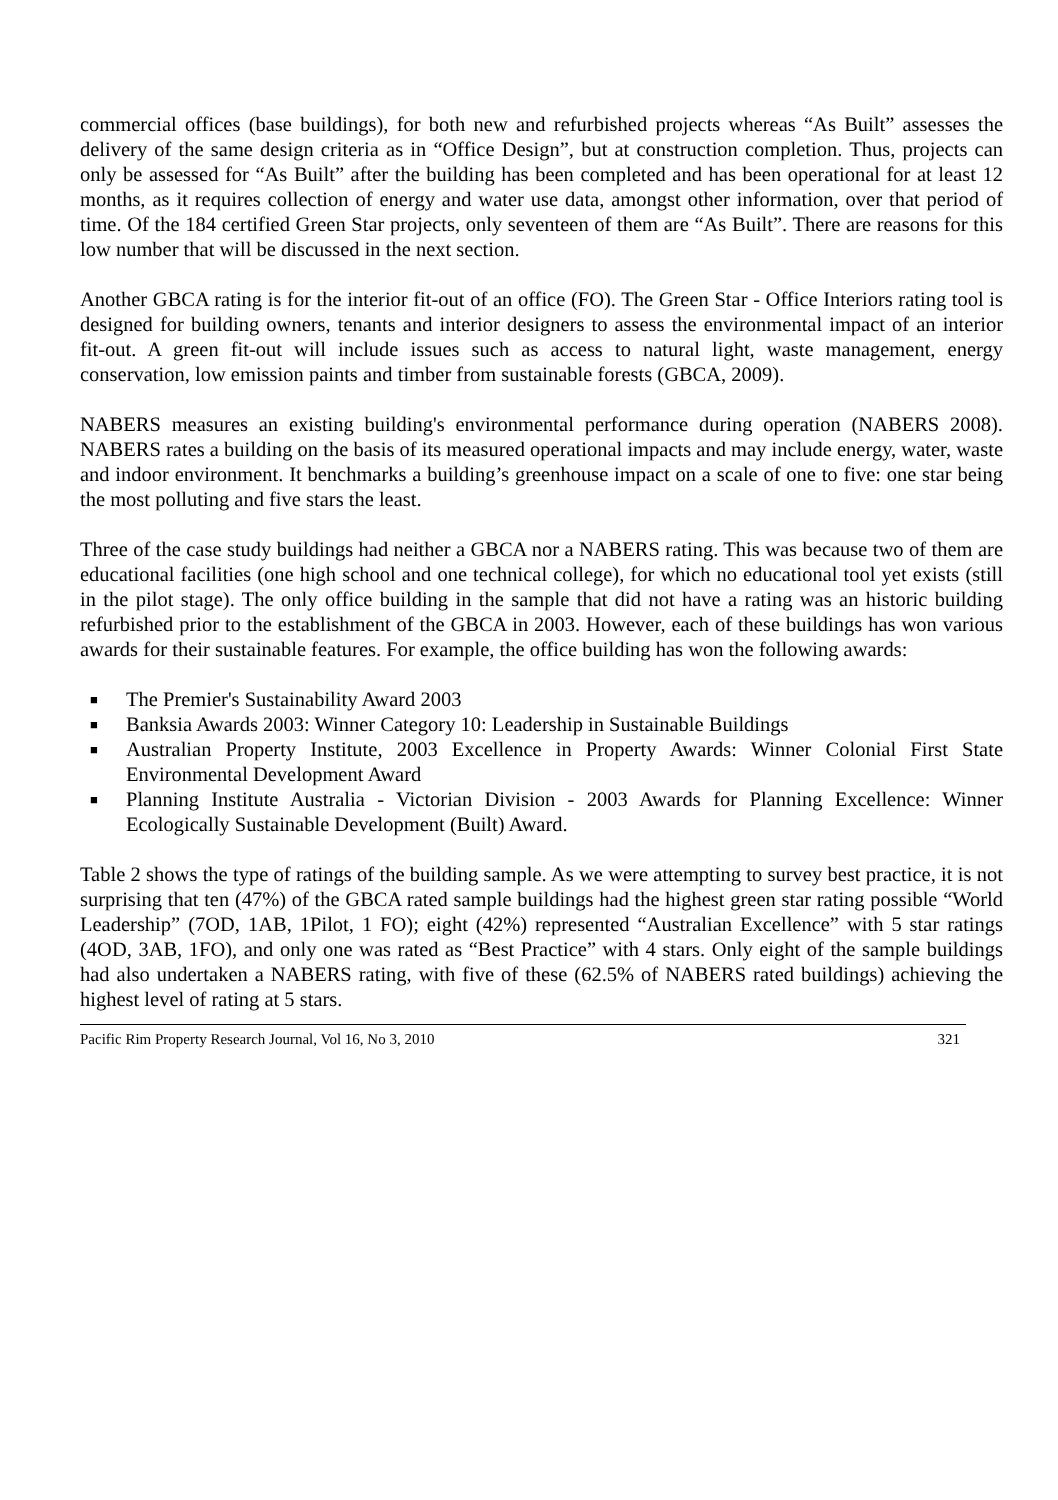commercial offices (base buildings), for both new and refurbished projects whereas “As Built” assesses the delivery of the same design criteria as in “Office Design”, but at construction completion. Thus, projects can only be assessed for “As Built” after the building has been completed and has been operational for at least 12 months, as it requires collection of energy and water use data, amongst other information, over that period of time. Of the 184 certified Green Star projects, only seventeen of them are “As Built”. There are reasons for this low number that will be discussed in the next section.
Another GBCA rating is for the interior fit-out of an office (FO). The Green Star - Office Interiors rating tool is designed for building owners, tenants and interior designers to assess the environmental impact of an interior fit-out. A green fit-out will include issues such as access to natural light, waste management, energy conservation, low emission paints and timber from sustainable forests (GBCA, 2009).
NABERS measures an existing building's environmental performance during operation (NABERS 2008). NABERS rates a building on the basis of its measured operational impacts and may include energy, water, waste and indoor environment. It benchmarks a building’s greenhouse impact on a scale of one to five: one star being the most polluting and five stars the least.
Three of the case study buildings had neither a GBCA nor a NABERS rating. This was because two of them are educational facilities (one high school and one technical college), for which no educational tool yet exists (still in the pilot stage). The only office building in the sample that did not have a rating was an historic building refurbished prior to the establishment of the GBCA in 2003. However, each of these buildings has won various awards for their sustainable features. For example, the office building has won the following awards:
■ The Premier's Sustainability Award 2003
■ Banksia Awards 2003: Winner Category 10: Leadership in Sustainable Buildings
■ Australian Property Institute, 2003 Excellence in Property Awards: Winner Colonial First State Environmental Development Award
■ Planning Institute Australia - Victorian Division - 2003 Awards for Planning Excellence: Winner Ecologically Sustainable Development (Built) Award.
Table 2 shows the type of ratings of the building sample. As we were attempting to survey best practice, it is not surprising that ten (47%) of the GBCA rated sample buildings had the highest green star rating possible “World Leadership” (7OD, 1AB, 1Pilot, 1 FO); eight (42%) represented “Australian Excellence” with 5 star ratings (4OD, 3AB, 1FO), and only one was rated as “Best Practice” with 4 stars. Only eight of the sample buildings had also undertaken a NABERS rating, with five of these (62.5% of NABERS rated buildings) achieving the highest level of rating at 5 stars.
Pacific Rim Property Research Journal, Vol 16, No 3, 2010 321